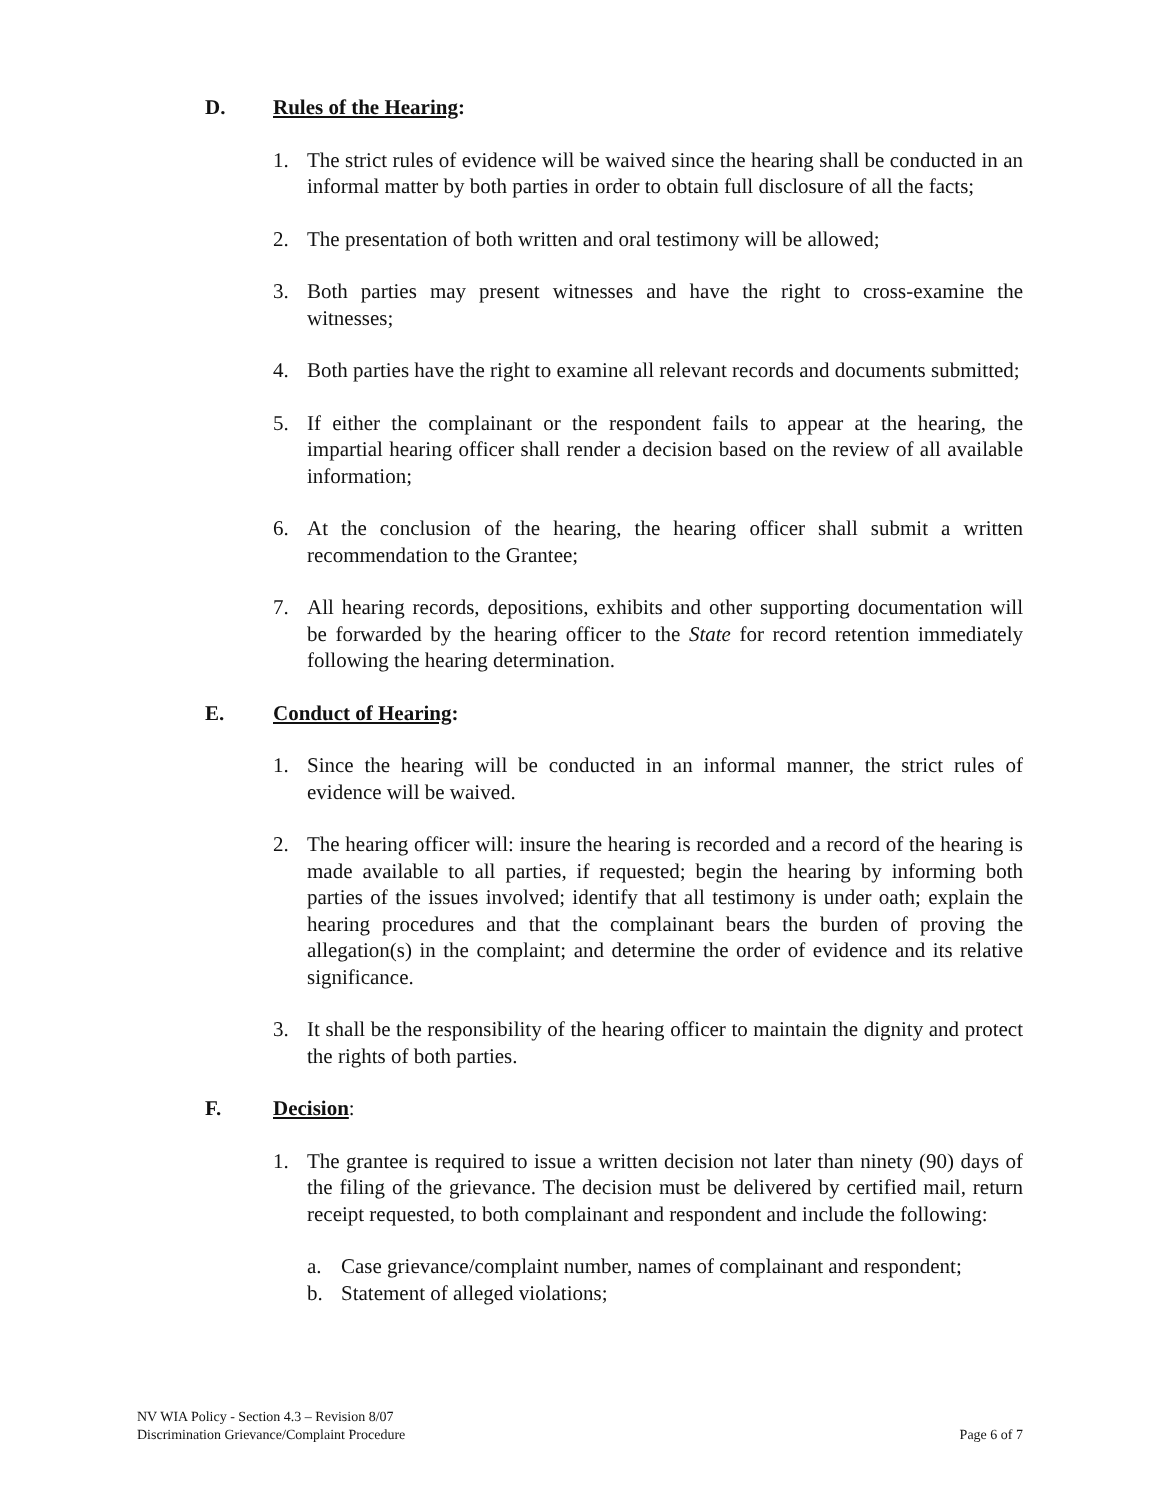D. Rules of the Hearing:
1. The strict rules of evidence will be waived since the hearing shall be conducted in an informal matter by both parties in order to obtain full disclosure of all the facts;
2. The presentation of both written and oral testimony will be allowed;
3. Both parties may present witnesses and have the right to cross-examine the witnesses;
4. Both parties have the right to examine all relevant records and documents submitted;
5. If either the complainant or the respondent fails to appear at the hearing, the impartial hearing officer shall render a decision based on the review of all available information;
6. At the conclusion of the hearing, the hearing officer shall submit a written recommendation to the Grantee;
7. All hearing records, depositions, exhibits and other supporting documentation will be forwarded by the hearing officer to the State for record retention immediately following the hearing determination.
E. Conduct of Hearing:
1. Since the hearing will be conducted in an informal manner, the strict rules of evidence will be waived.
2. The hearing officer will: insure the hearing is recorded and a record of the hearing is made available to all parties, if requested; begin the hearing by informing both parties of the issues involved; identify that all testimony is under oath; explain the hearing procedures and that the complainant bears the burden of proving the allegation(s) in the complaint; and determine the order of evidence and its relative significance.
3. It shall be the responsibility of the hearing officer to maintain the dignity and protect the rights of both parties.
F. Decision:
1. The grantee is required to issue a written decision not later than ninety (90) days of the filing of the grievance. The decision must be delivered by certified mail, return receipt requested, to both complainant and respondent and include the following:
a. Case grievance/complaint number, names of complainant and respondent;
b. Statement of alleged violations;
NV WIA Policy - Section 4.3 – Revision 8/07
Discrimination Grievance/Complaint Procedure
Page 6 of 7